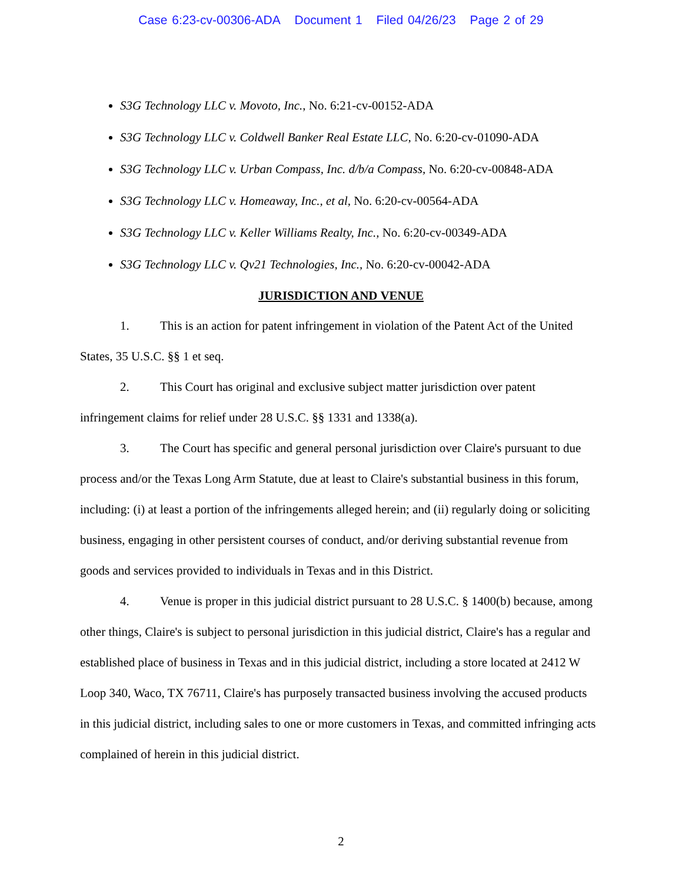Case 6:23-cv-00306-ADA Document 1 Filed 04/26/23 Page 2 of 29
S3G Technology LLC v. Movoto, Inc., No. 6:21-cv-00152-ADA
S3G Technology LLC v. Coldwell Banker Real Estate LLC, No. 6:20-cv-01090-ADA
S3G Technology LLC v. Urban Compass, Inc. d/b/a Compass, No. 6:20-cv-00848-ADA
S3G Technology LLC v. Homeaway, Inc., et al, No. 6:20-cv-00564-ADA
S3G Technology LLC v. Keller Williams Realty, Inc., No. 6:20-cv-00349-ADA
S3G Technology LLC v. Qv21 Technologies, Inc., No. 6:20-cv-00042-ADA
JURISDICTION AND VENUE
1. This is an action for patent infringement in violation of the Patent Act of the United States, 35 U.S.C. §§ 1 et seq.
2. This Court has original and exclusive subject matter jurisdiction over patent infringement claims for relief under 28 U.S.C. §§ 1331 and 1338(a).
3. The Court has specific and general personal jurisdiction over Claire's pursuant to due process and/or the Texas Long Arm Statute, due at least to Claire's substantial business in this forum, including: (i) at least a portion of the infringements alleged herein; and (ii) regularly doing or soliciting business, engaging in other persistent courses of conduct, and/or deriving substantial revenue from goods and services provided to individuals in Texas and in this District.
4. Venue is proper in this judicial district pursuant to 28 U.S.C. § 1400(b) because, among other things, Claire's is subject to personal jurisdiction in this judicial district, Claire's has a regular and established place of business in Texas and in this judicial district, including a store located at 2412 W Loop 340, Waco, TX 76711, Claire's has purposely transacted business involving the accused products in this judicial district, including sales to one or more customers in Texas, and committed infringing acts complained of herein in this judicial district.
2